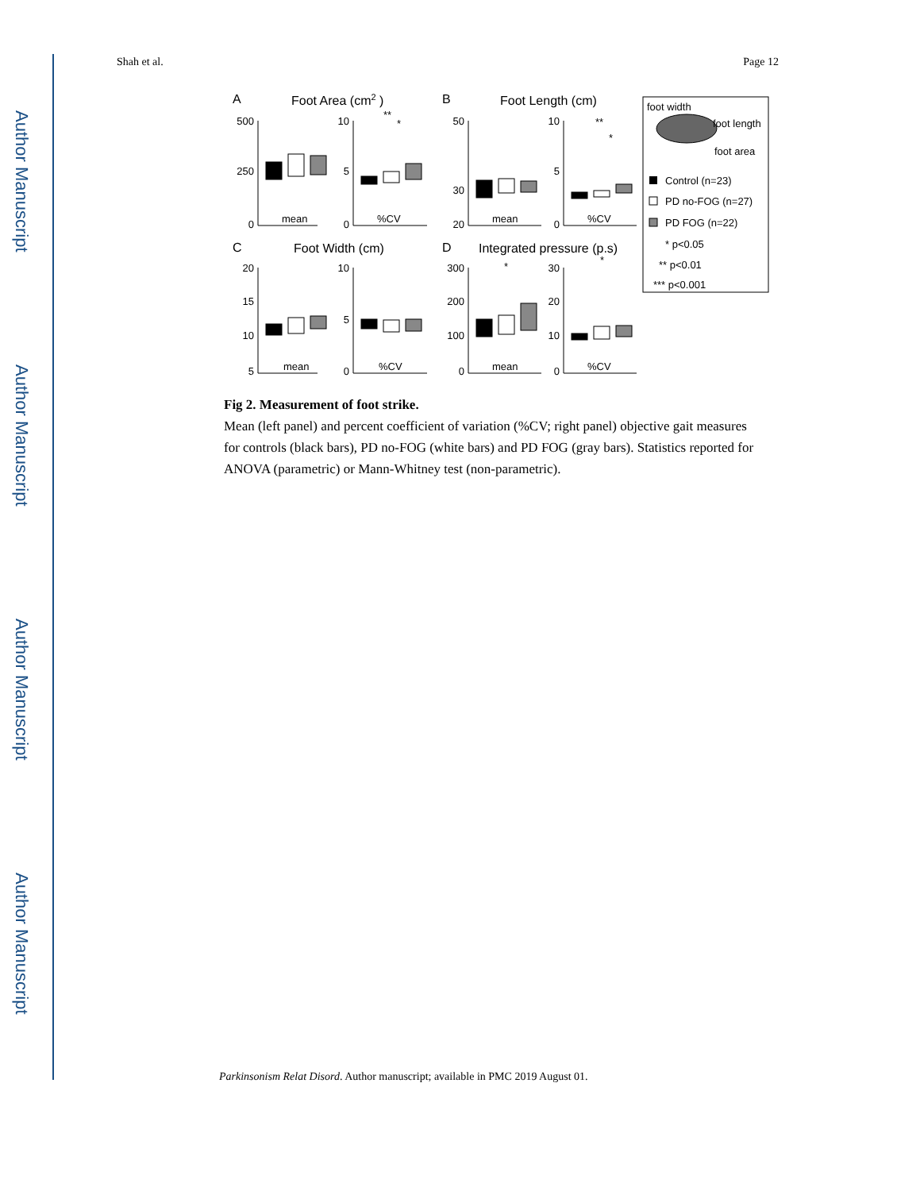Author Manuscript
Author Manuscript
Author Manuscript
Author Manuscript
Shah et al. Page 12
A
Foot Area (cm2 )
B
Foot Length (cm)
C
Foot Width (cm)
D
Integrated pressure (p.s)
500
250
0
10
5
0
50
30
20
10
5
0
20
15
10
5
10
5
0
300
200
100
0
30
20
10
0
mean
%CV
mean
%CV
mean
%CV
mean
%CV
**
*
**
*
*
*
foot width
foot length
foot area
Control (n=23)
PD no-FOG (n=27)
PD FOG (n=22)
* p<0.05
** p<0.01
*** p<0.001
Fig 2. Measurement of foot strike.
Mean (left panel) and percent coefficient of variation (%CV; right panel) objective gait measures for controls (black bars), PD no-FOG (white bars) and PD FOG (gray bars). Statistics reported for ANOVA (parametric) or Mann-Whitney test (non-parametric).
Parkinsonism Relat Disord. Author manuscript; available in PMC 2019 August 01.